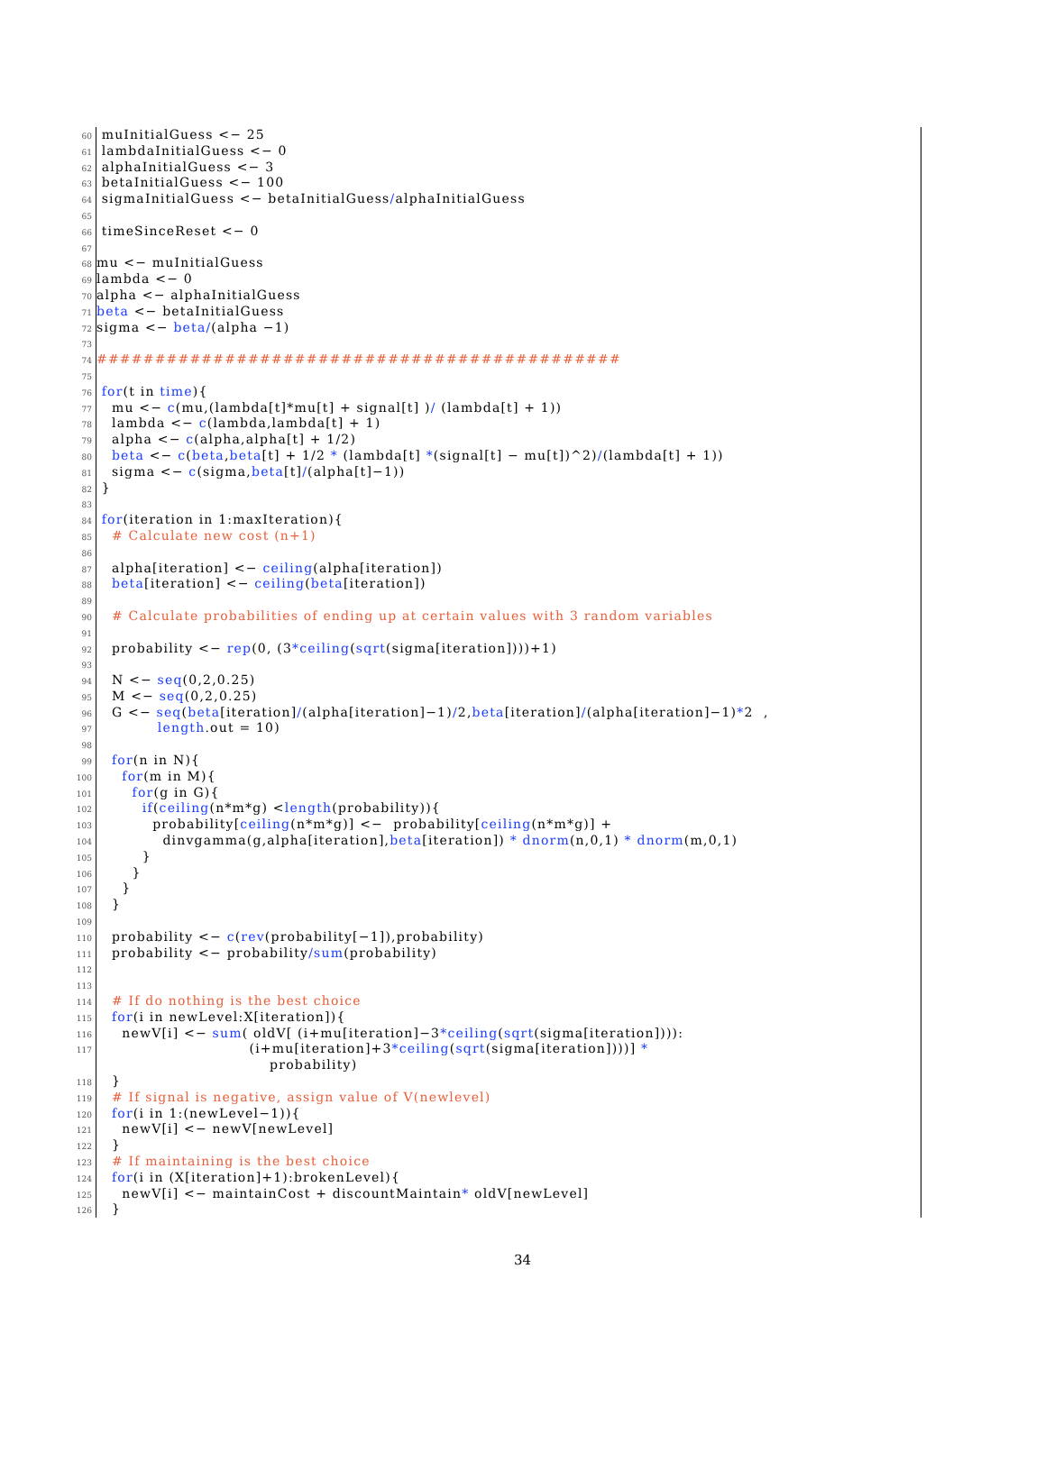60 muInitialGuess <− 25
61 lambdaInitialGuess <− 0
62 alphaInitialGuess <− 3
63 betaInitialGuess <− 100
64 sigmaInitialGuess <− betaInitialGuess/alphaInitialGuess
65
66 timeSinceReset <− 0
67
68 mu <− muInitialGuess
69 lambda <− 0
70 alpha <− alphaInitialGuess
71 beta <− betaInitialGuess
72 sigma <− beta/(alpha −1)
73
74 #############################################
75
76 for(t in time){
77 mu <− c(mu,(lambda[t]*mu[t] + signal[t] )/ (lambda[t] + 1))
78 lambda <− c(lambda,lambda[t] + 1)
79 alpha <− c(alpha,alpha[t] + 1/2)
80 beta <− c(beta,beta[t] + 1/2 * (lambda[t] *(signal[t] − mu[t])^2)/(lambda[t] + 1))
81 sigma <− c(sigma,beta[t]/(alpha[t]−1))
82 }
83
84 for(iteration in 1:maxIteration){
85 # Calculate new cost (n+1)
86
87 alpha[iteration] <− ceiling(alpha[iteration])
88 beta[iteration] <− ceiling(beta[iteration])
89
90 # Calculate probabilities of ending up at certain values with 3 random variables
91
92 probability <− rep(0, (3*ceiling(sqrt(sigma[iteration])))+1)
93
94 N <− seq(0,2,0.25)
95 M <− seq(0,2,0.25)
96 G <− seq(beta[iteration]/(alpha[iteration]−1)/2,beta[iteration]/(alpha[iteration]−1)*2 ,
97 length.out = 10)
98
99 for(n in N){
100 for(m in M){
101 for(g in G){
102 if(ceiling(n*m*g) <length(probability)){
103 probability[ceiling(n*m*g)] <− probability[ceiling(n*m*g)] +
104 dinvgamma(g,alpha[iteration],beta[iteration]) * dnorm(n,0,1) * dnorm(m,0,1)
105 }
106 }
107 }
108 }
109
110 probability <− c(rev(probability[−1]),probability)
111 probability <− probability/sum(probability)
112
113
114 # If do nothing is the best choice
115 for(i in newLevel:X[iteration]){
116 newV[i] <− sum( oldV[ (i+mu[iteration]−3*ceiling(sqrt(sigma[iteration]))):
117 (i+mu[iteration]+3*ceiling(sqrt(sigma[iteration])))] *
probability)
118 }
119 # If signal is negative, assign value of V(newlevel)
120 for(i in 1:(newLevel−1)){
121 newV[i] <− newV[newLevel]
122 }
123 # If maintaining is the best choice
124 for(i in (X[iteration]+1):brokenLevel){
125 newV[i] <− maintainCost + discountMaintain* oldV[newLevel]
126 }
34